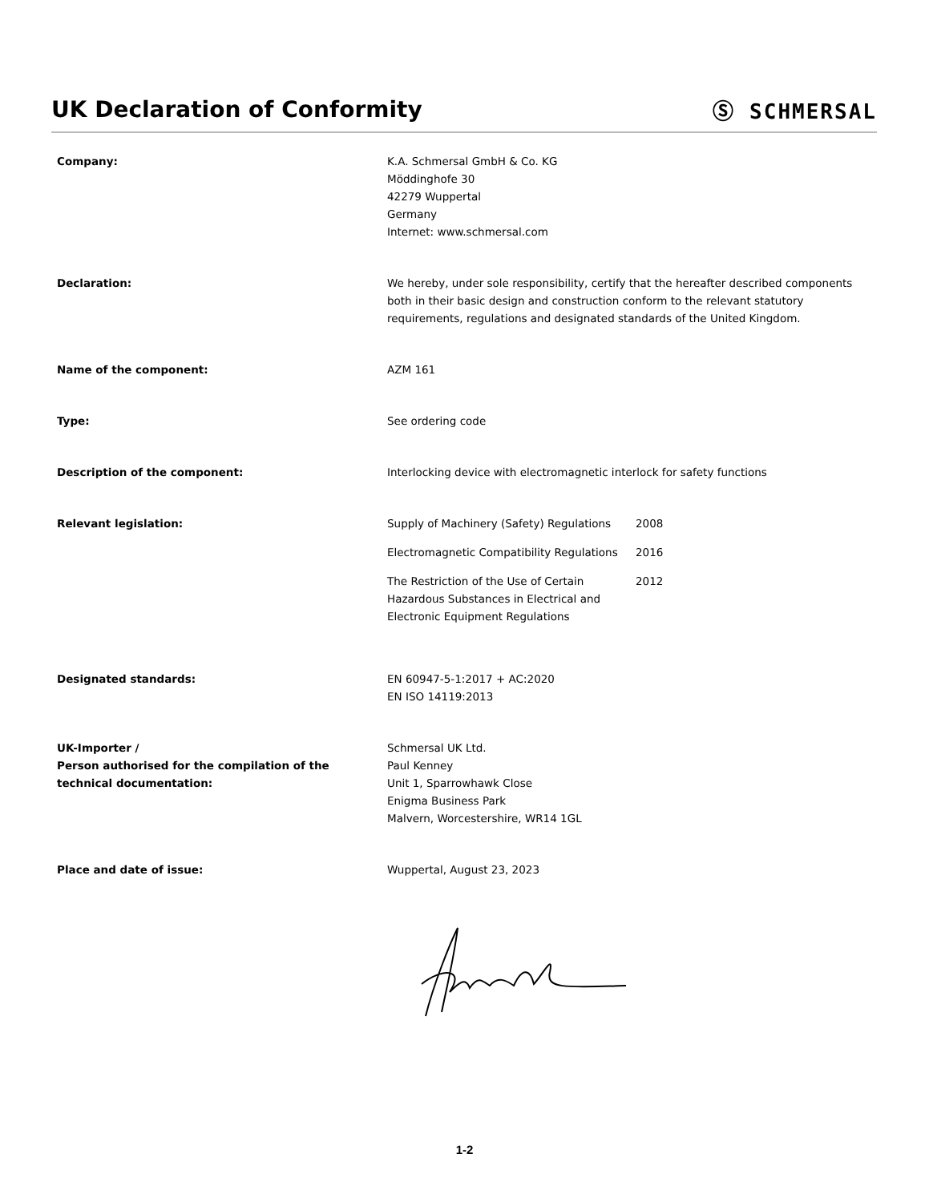UK Declaration of Conformity Ⓢ SCHMERSAL
Company: K.A. Schmersal GmbH & Co. KG
Möddinghofe 30
42279 Wuppertal
Germany
Internet: www.schmersal.com
Declaration: We hereby, under sole responsibility, certify that the hereafter described components both in their basic design and construction conform to the relevant statutory requirements, regulations and designated standards of the United Kingdom.
Name of the component: AZM 161
Type: See ordering code
Description of the component: Interlocking device with electromagnetic interlock for safety functions
Relevant legislation: Supply of Machinery (Safety) Regulations
2008
Electromagnetic Compatibility Regulations
2016
The Restriction of the Use of Certain Hazardous Substances in Electrical and Electronic Equipment Regulations
2012
Designated standards: EN 60947-5-1:2017 + AC:2020
EN ISO 14119:2013
UK-Importer /
Person authorised for the compilation of the technical documentation:
Schmersal UK Ltd.
Paul Kenney
Unit 1, Sparrowhawk Close
Enigma Business Park
Malvern, Worcestershire, WR14 1GL
Place and date of issue: Wuppertal, August 23, 2023
1-2